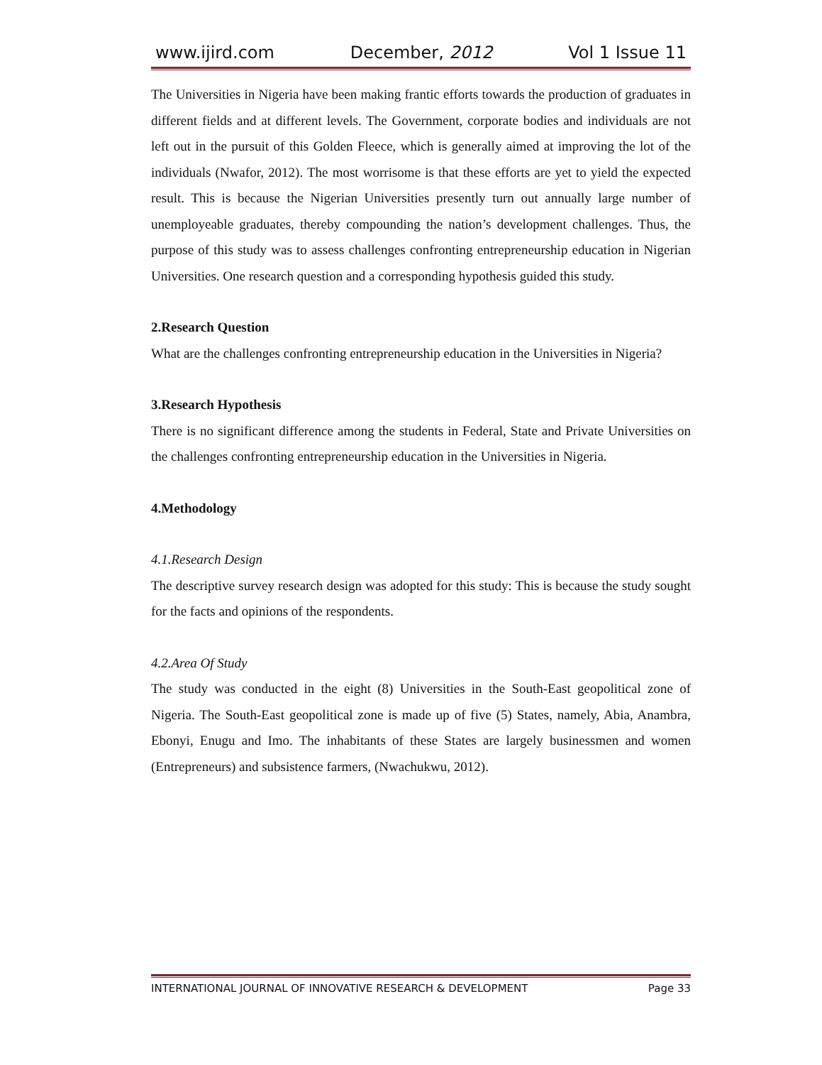www.ijird.com December, 2012 Vol 1 Issue 11
The Universities in Nigeria have been making frantic efforts towards the production of graduates in different fields and at different levels. The Government, corporate bodies and individuals are not left out in the pursuit of this Golden Fleece, which is generally aimed at improving the lot of the individuals (Nwafor, 2012). The most worrisome is that these efforts are yet to yield the expected result. This is because the Nigerian Universities presently turn out annually large number of unemployeable graduates, thereby compounding the nation’s development challenges. Thus, the purpose of this study was to assess challenges confronting entrepreneurship education in Nigerian Universities. One research question and a corresponding hypothesis guided this study.
2.Research Question
What are the challenges confronting entrepreneurship education in the Universities in Nigeria?
3.Research Hypothesis
There is no significant difference among the students in Federal, State and Private Universities on the challenges confronting entrepreneurship education in the Universities in Nigeria.
4.Methodology
4.1.Research Design
The descriptive survey research design was adopted for this study: This is because the study sought for the facts and opinions of the respondents.
4.2.Area Of Study
The study was conducted in the eight (8) Universities in the South-East geopolitical zone of Nigeria. The South-East geopolitical zone is made up of five (5) States, namely, Abia, Anambra, Ebonyi, Enugu and Imo. The inhabitants of these States are largely businessmen and women (Entrepreneurs) and subsistence farmers, (Nwachukwu, 2012).
INTERNATIONAL JOURNAL OF INNOVATIVE RESEARCH & DEVELOPMENT Page 33